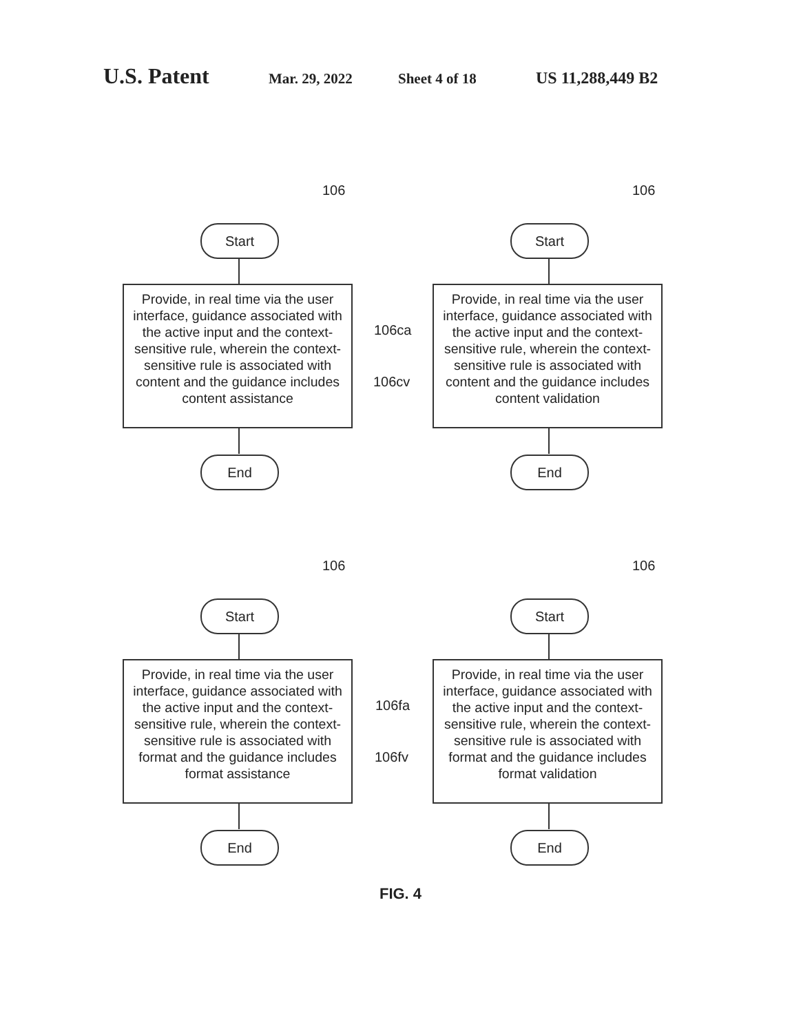U.S. Patent Mar. 29, 2022 Sheet 4 of 18 US 11,288,449 B2
106
Start
Provide, in real time via the user interface, guidance associated with the active input and the context-sensitive rule, wherein the context-sensitive rule is associated with content and the guidance includes content assistance
End
106ca
106
Start
Provide, in real time via the user interface, guidance associated with the active input and the context-sensitive rule, wherein the context-sensitive rule is associated with content and the guidance includes content validation
End
106cv
106
Start
Provide, in real time via the user interface, guidance associated with the active input and the context-sensitive rule, wherein the context-sensitive rule is associated with format and the guidance includes format assistance
End
106fa
106
Start
Provide, in real time via the user interface, guidance associated with the active input and the context-sensitive rule, wherein the context-sensitive rule is associated with format and the guidance includes format validation
End
106fv
FIG. 4